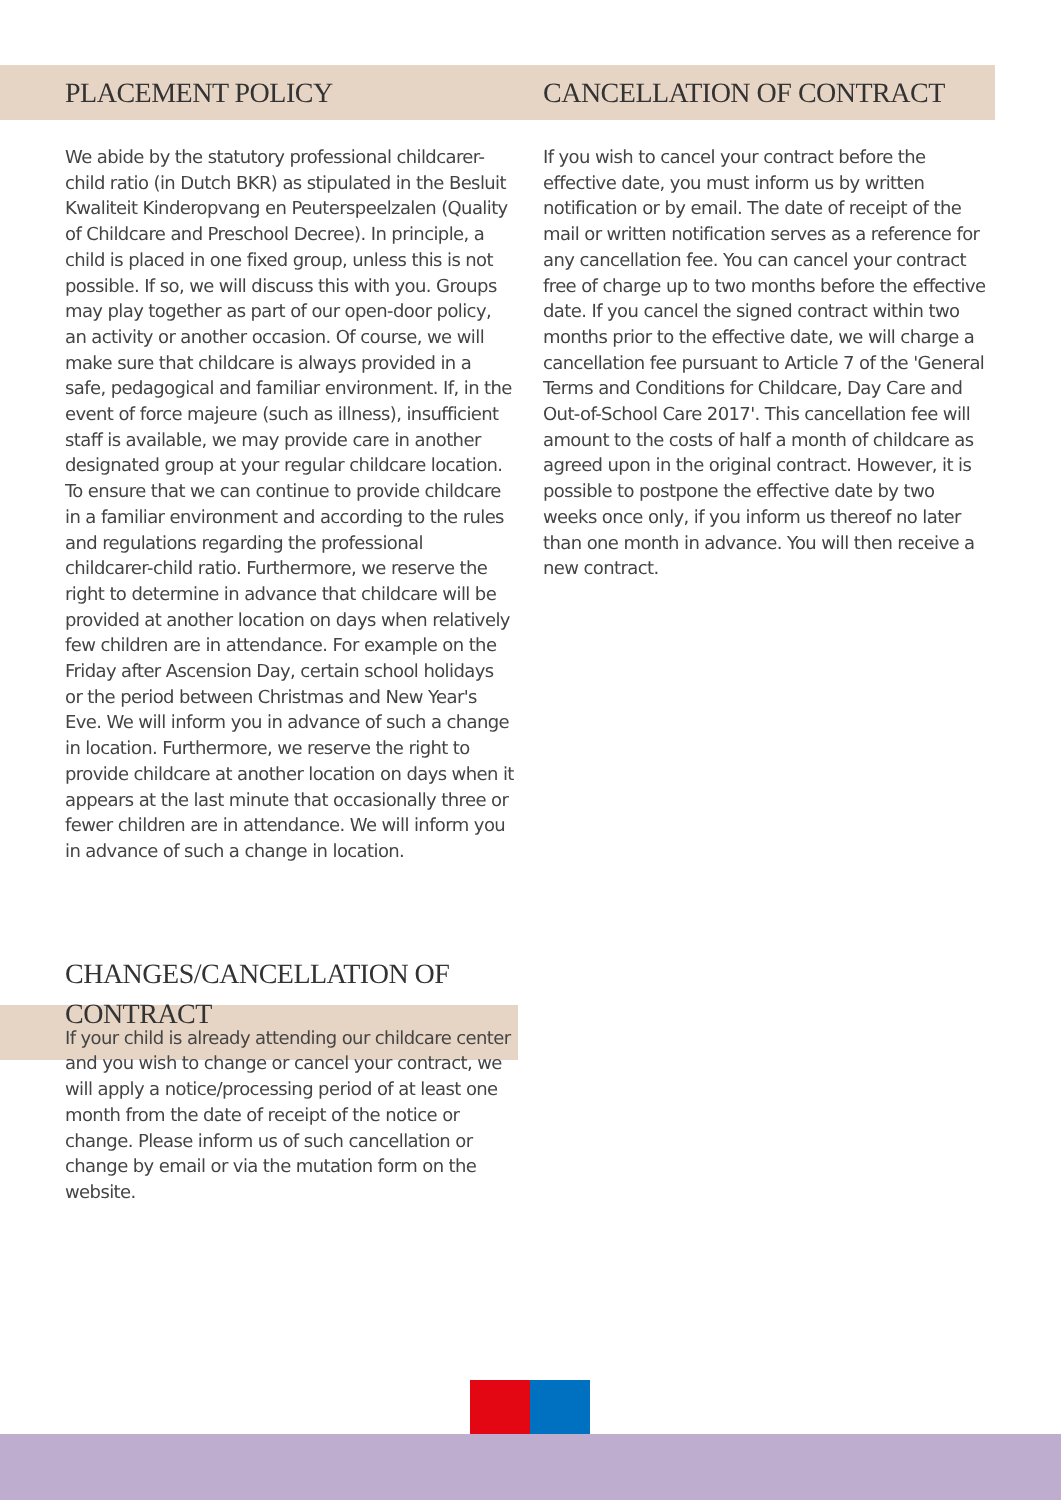PLACEMENT POLICY
We abide by the statutory professional childcarer-child ratio (in Dutch BKR) as stipulated in the Besluit Kwaliteit Kinderopvang en Peuterspeelzalen (Quality of Childcare and Preschool Decree). In principle, a child is placed in one fixed group, unless this is not possible. If so, we will discuss this with you. Groups may play together as part of our open-door policy, an activity or another occasion. Of course, we will make sure that childcare is always provided in a safe, pedagogical and familiar environment. If, in the event of force majeure (such as illness), insufficient staff is available, we may provide care in another designated group at your regular childcare location. To ensure that we can continue to provide childcare in a familiar environment and according to the rules and regulations regarding the professional childcarer-child ratio. Furthermore, we reserve the right to determine in advance that childcare will be provided at another location on days when relatively few children are in attendance. For example on the Friday after Ascension Day, certain school holidays or the period between Christmas and New Year's Eve. We will inform you in advance of such a change in location. Furthermore, we reserve the right to provide childcare at another location on days when it appears at the last minute that occasionally three or fewer children are in attendance. We will inform you in advance of such a change in location.
CANCELLATION OF CONTRACT
If you wish to cancel your contract before the effective date, you must inform us by written notification or by email. The date of receipt of the mail or written notification serves as a reference for any cancellation fee. You can cancel your contract free of charge up to two months before the effective date. If you cancel the signed contract within two months prior to the effective date, we will charge a cancellation fee pursuant to Article 7 of the 'General Terms and Conditions for Childcare, Day Care and Out-of-School Care 2017'. This cancellation fee will amount to the costs of half a month of childcare as agreed upon in the original contract. However, it is possible to postpone the effective date by two weeks once only, if you inform us thereof no later than one month in advance. You will then receive a new contract.
CHANGES/CANCELLATION OF CONTRACT
If your child is already attending our childcare center and you wish to change or cancel your contract, we will apply a notice/processing period of at least one month from the date of receipt of the notice or change. Please inform us of such cancellation or change by email or via the mutation form on the website.